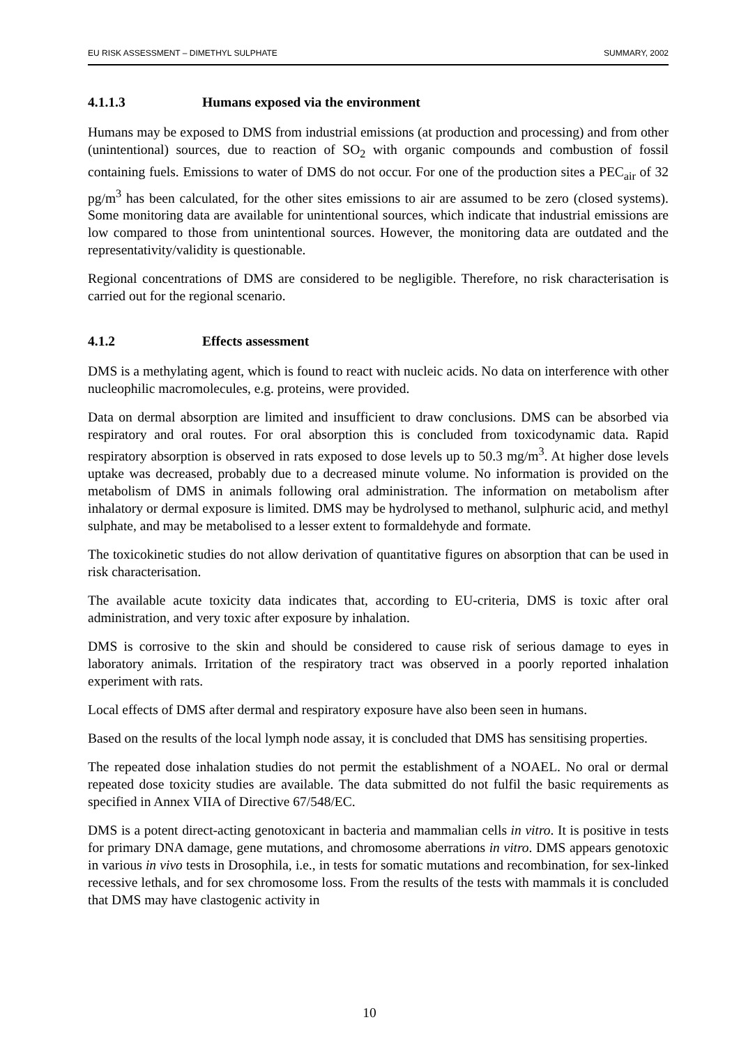EU RISK ASSESSMENT – DIMETHYL SULPHATE SUMMARY, 2002
4.1.1.3 Humans exposed via the environment
Humans may be exposed to DMS from industrial emissions (at production and processing) and from other (unintentional) sources, due to reaction of SO<sub>2</sub> with organic compounds and combustion of fossil containing fuels. Emissions to water of DMS do not occur. For one of the production sites a PEC<sub>air</sub> of 32 pg/m<sup>3</sup> has been calculated, for the other sites emissions to air are assumed to be zero (closed systems). Some monitoring data are available for unintentional sources, which indicate that industrial emissions are low compared to those from unintentional sources. However, the monitoring data are outdated and the representativity/validity is questionable.
Regional concentrations of DMS are considered to be negligible. Therefore, no risk characterisation is carried out for the regional scenario.
4.1.2 Effects assessment
DMS is a methylating agent, which is found to react with nucleic acids. No data on interference with other nucleophilic macromolecules, e.g. proteins, were provided.
Data on dermal absorption are limited and insufficient to draw conclusions. DMS can be absorbed via respiratory and oral routes. For oral absorption this is concluded from toxicodynamic data. Rapid respiratory absorption is observed in rats exposed to dose levels up to 50.3 mg/m<sup>3</sup>. At higher dose levels uptake was decreased, probably due to a decreased minute volume. No information is provided on the metabolism of DMS in animals following oral administration. The information on metabolism after inhalatory or dermal exposure is limited. DMS may be hydrolysed to methanol, sulphuric acid, and methyl sulphate, and may be metabolised to a lesser extent to formaldehyde and formate.
The toxicokinetic studies do not allow derivation of quantitative figures on absorption that can be used in risk characterisation.
The available acute toxicity data indicates that, according to EU-criteria, DMS is toxic after oral administration, and very toxic after exposure by inhalation.
DMS is corrosive to the skin and should be considered to cause risk of serious damage to eyes in laboratory animals. Irritation of the respiratory tract was observed in a poorly reported inhalation experiment with rats.
Local effects of DMS after dermal and respiratory exposure have also been seen in humans.
Based on the results of the local lymph node assay, it is concluded that DMS has sensitising properties.
The repeated dose inhalation studies do not permit the establishment of a NOAEL. No oral or dermal repeated dose toxicity studies are available. The data submitted do not fulfil the basic requirements as specified in Annex VIIA of Directive 67/548/EC.
DMS is a potent direct-acting genotoxicant in bacteria and mammalian cells in vitro. It is positive in tests for primary DNA damage, gene mutations, and chromosome aberrations in vitro. DMS appears genotoxic in various in vivo tests in Drosophila, i.e., in tests for somatic mutations and recombination, for sex-linked recessive lethals, and for sex chromosome loss. From the results of the tests with mammals it is concluded that DMS may have clastogenic activity in
10